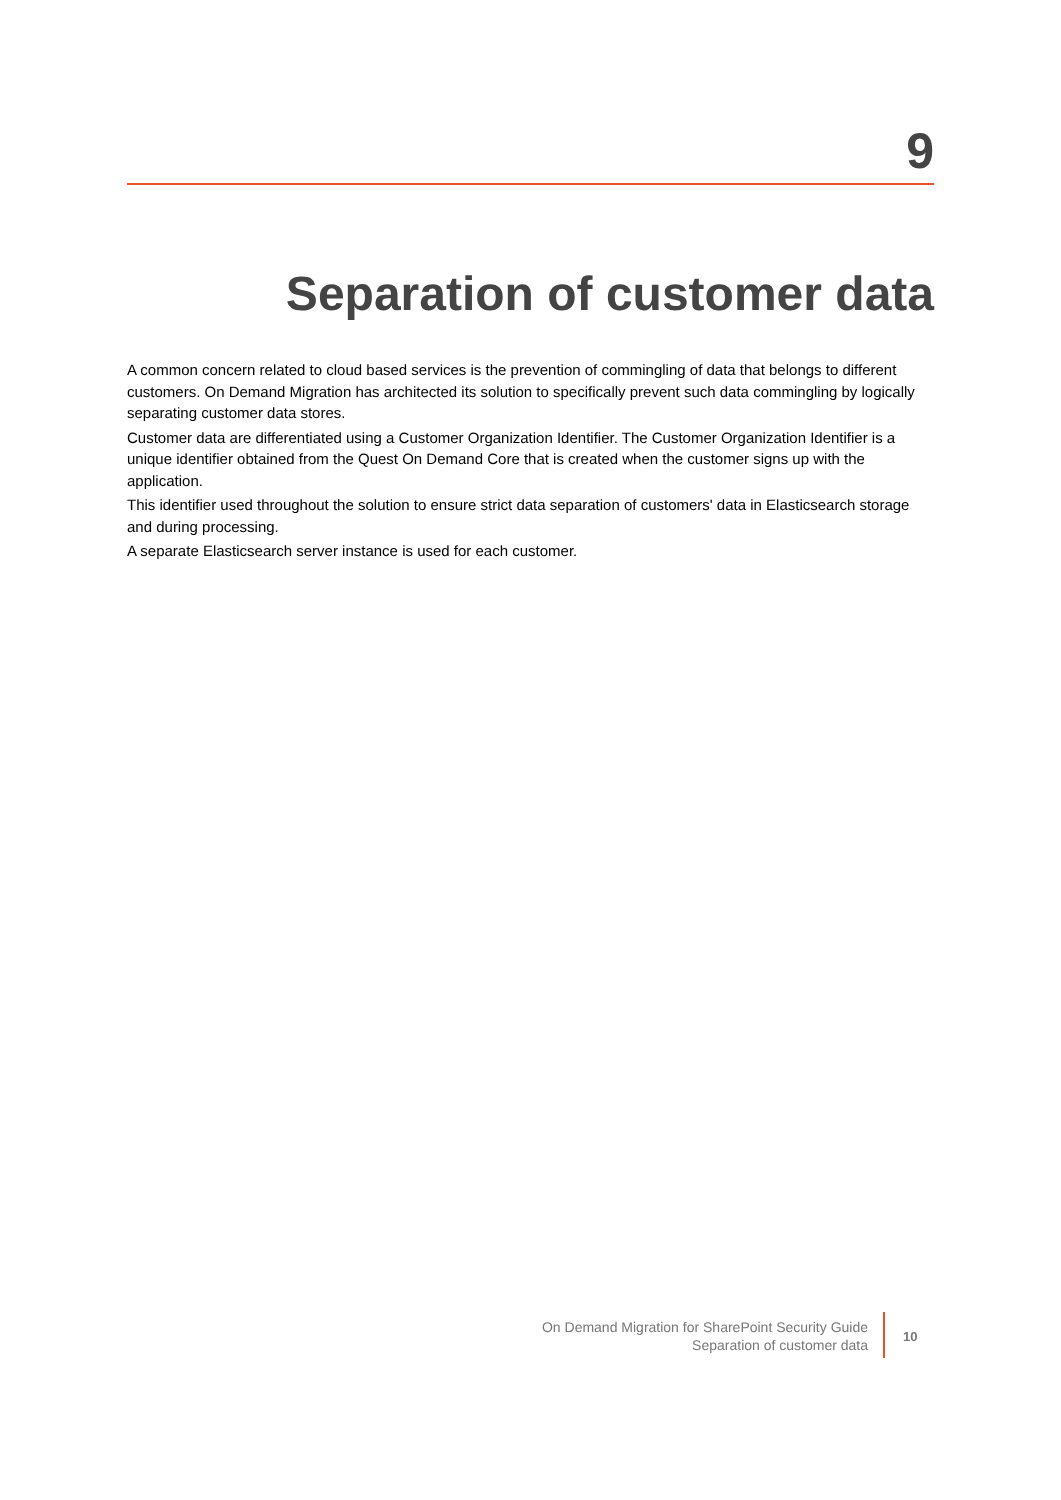9
Separation of customer data
A common concern related to cloud based services is the prevention of commingling of data that belongs to different customers. On Demand Migration has architected its solution to specifically prevent such data commingling by logically separating customer data stores.
Customer data are differentiated using a Customer Organization Identifier. The Customer Organization Identifier is a unique identifier obtained from the Quest On Demand Core that is created when the customer signs up with the application.
This identifier used throughout the solution to ensure strict data separation of customers' data in Elasticsearch storage and during processing.
A separate Elasticsearch server instance is used for each customer.
On Demand Migration for SharePoint Security Guide
Separation of customer data
10